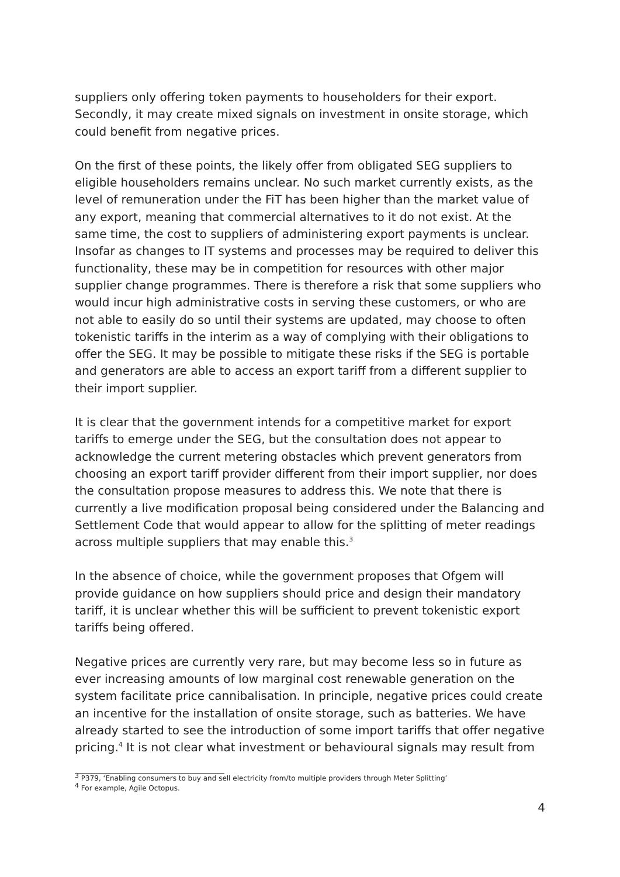suppliers only offering token payments to householders for their export. Secondly, it may create mixed signals on investment in onsite storage, which could benefit from negative prices.
On the first of these points, the likely offer from obligated SEG suppliers to eligible householders remains unclear. No such market currently exists, as the level of remuneration under the FiT has been higher than the market value of any export, meaning that commercial alternatives to it do not exist. At the same time, the cost to suppliers of administering export payments is unclear. Insofar as changes to IT systems and processes may be required to deliver this functionality, these may be in competition for resources with other major supplier change programmes. There is therefore a risk that some suppliers who would incur high administrative costs in serving these customers, or who are not able to easily do so until their systems are updated, may choose to often tokenistic tariffs in the interim as a way of complying with their obligations to offer the SEG. It may be possible to mitigate these risks if the SEG is portable and generators are able to access an export tariff from a different supplier to their import supplier.
It is clear that the government intends for a competitive market for export tariffs to emerge under the SEG, but the consultation does not appear to acknowledge the current metering obstacles which prevent generators from choosing an export tariff provider different from their import supplier, nor does the consultation propose measures to address this. We note that there is currently a live modification proposal being considered under the Balancing and Settlement Code that would appear to allow for the splitting of meter readings across multiple suppliers that may enable this.<sup>3</sup>
In the absence of choice, while the government proposes that Ofgem will provide guidance on how suppliers should price and design their mandatory tariff, it is unclear whether this will be sufficient to prevent tokenistic export tariffs being offered.
Negative prices are currently very rare, but may become less so in future as ever increasing amounts of low marginal cost renewable generation on the system facilitate price cannibalisation. In principle, negative prices could create an incentive for the installation of onsite storage, such as batteries. We have already started to see the introduction of some import tariffs that offer negative pricing.<sup>4</sup> It is not clear what investment or behavioural signals may result from
<sup>3</sup> P379, ‘Enabling consumers to buy and sell electricity from/to multiple providers through Meter Splitting’
<sup>4</sup> For example, Agile Octopus.
4